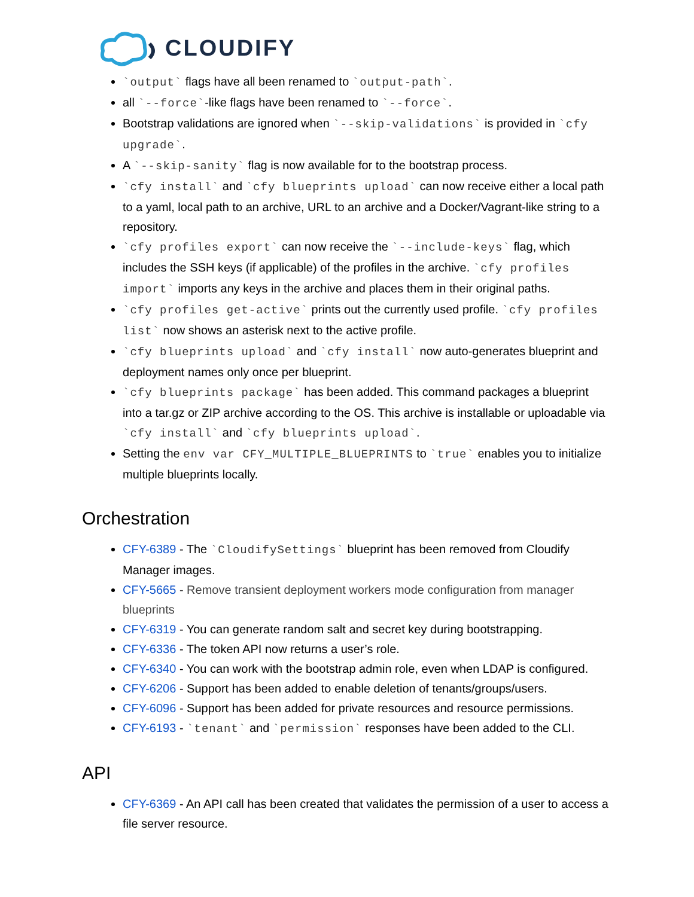CLOUDIFY
`output` flags have all been renamed to `output-path`.
all `--force`-like flags have been renamed to `--force`.
Bootstrap validations are ignored when `--skip-validations` is provided in `cfy upgrade`.
A `--skip-sanity` flag is now available for to the bootstrap process.
`cfy install` and `cfy blueprints upload` can now receive either a local path to a yaml, local path to an archive, URL to an archive and a Docker/Vagrant-like string to a repository.
`cfy profiles export` can now receive the `--include-keys` flag, which includes the SSH keys (if applicable) of the profiles in the archive. `cfy profiles import` imports any keys in the archive and places them in their original paths.
`cfy profiles get-active` prints out the currently used profile. `cfy profiles list` now shows an asterisk next to the active profile.
`cfy blueprints upload` and `cfy install` now auto-generates blueprint and deployment names only once per blueprint.
`cfy blueprints package` has been added. This command packages a blueprint into a tar.gz or ZIP archive according to the OS. This archive is installable or uploadable via `cfy install` and `cfy blueprints upload`.
Setting the env var CFY_MULTIPLE_BLUEPRINTS to `true` enables you to initialize multiple blueprints locally.
Orchestration
CFY-6389 - The `CloudifySettings` blueprint has been removed from Cloudify Manager images.
CFY-5665 - Remove transient deployment workers mode configuration from manager blueprints
CFY-6319 - You can generate random salt and secret key during bootstrapping.
CFY-6336 - The token API now returns a user’s role.
CFY-6340 - You can work with the bootstrap admin role, even when LDAP is configured.
CFY-6206 - Support has been added to enable deletion of tenants/groups/users.
CFY-6096 - Support has been added for private resources and resource permissions.
CFY-6193 - `tenant` and `permission` responses have been added to the CLI.
API
CFY-6369 - An API call has been created that validates the permission of a user to access a file server resource.